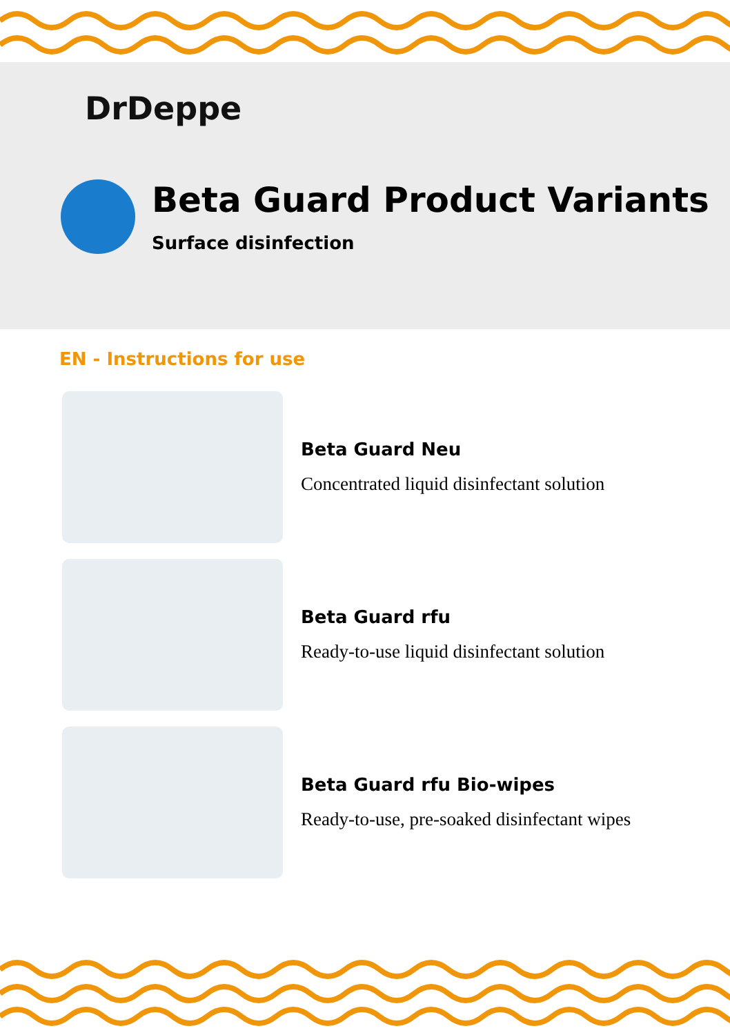DrDeppe
Beta Guard Product Variants
Surface disinfection
EN - Instructions for use
Beta Guard Neu
Concentrated liquid disinfectant solution
Beta Guard rfu
Ready-to-use liquid disinfectant solution
Beta Guard rfu Bio-wipes
Ready-to-use, pre-soaked disinfectant wipes